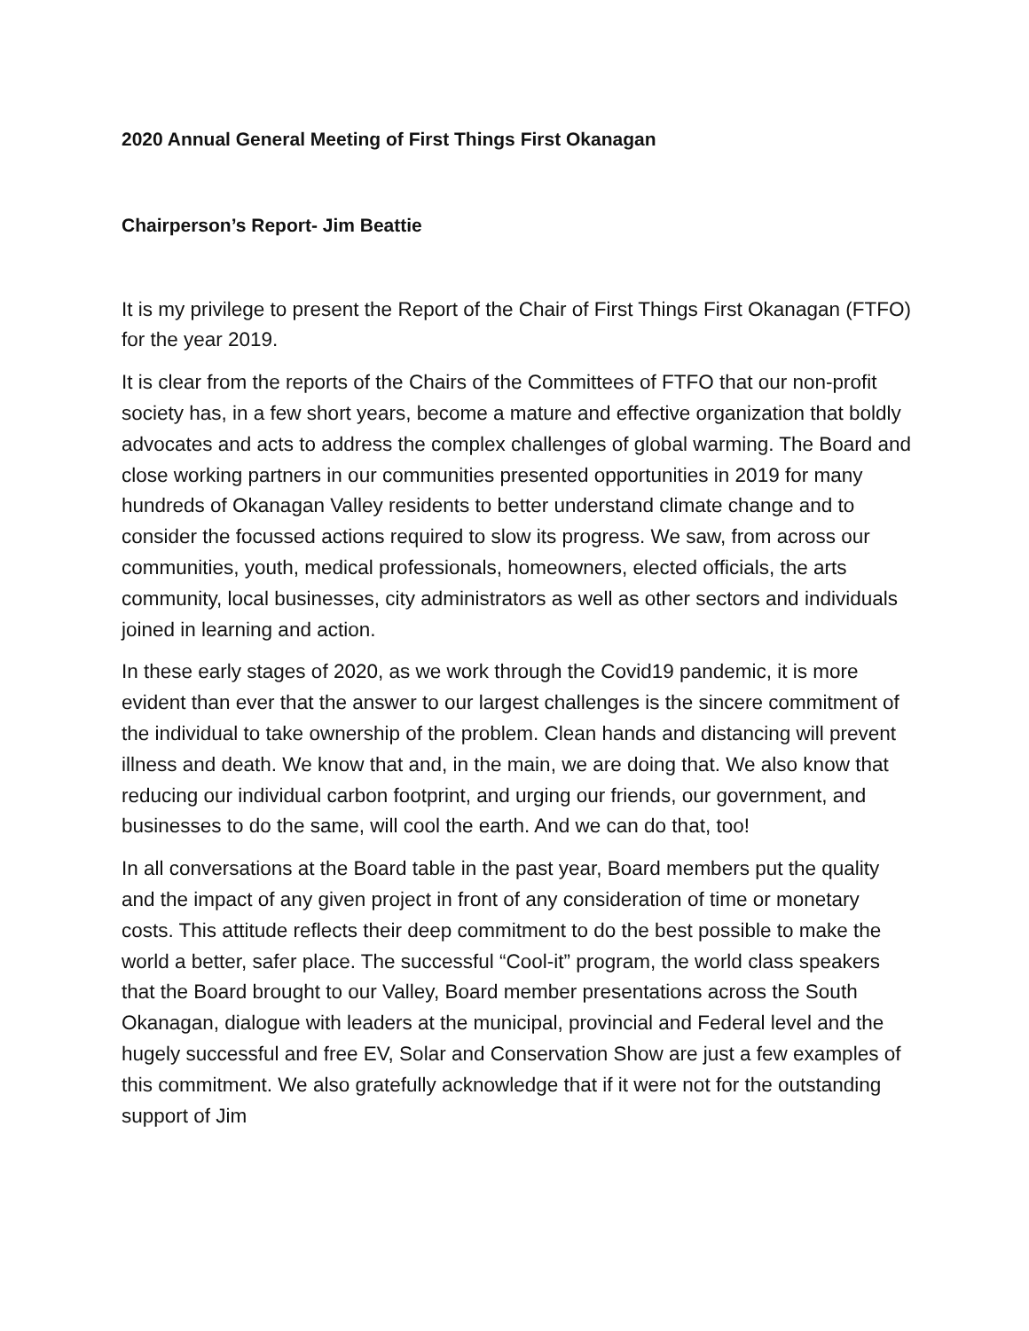2020 Annual General Meeting of First Things First Okanagan
Chairperson’s Report- Jim Beattie
It is my privilege to present the Report of the Chair of First Things First Okanagan (FTFO) for the year 2019.
It is clear from the reports of the Chairs of the Committees of FTFO that our non-profit society has, in a few short years, become a mature and effective organization that boldly advocates and acts to address the complex challenges of global warming. The Board and close working partners in our communities presented opportunities in 2019 for many hundreds of Okanagan Valley residents to better understand climate change and to consider the focussed actions required to slow its progress. We saw, from across our communities, youth, medical professionals, homeowners, elected officials, the arts community, local businesses, city administrators as well as other sectors and individuals joined in learning and action.
In these early stages of 2020, as we work through the Covid19 pandemic, it is more evident than ever that the answer to our largest challenges is the sincere commitment of the individual to take ownership of the problem. Clean hands and distancing will prevent illness and death. We know that and, in the main, we are doing that. We also know that reducing our individual carbon footprint, and urging our friends, our government, and businesses to do the same, will cool the earth. And we can do that, too!
In all conversations at the Board table in the past year, Board members put the quality and the impact of any given project in front of any consideration of time or monetary costs. This attitude reflects their deep commitment to do the best possible to make the world a better, safer place. The successful “Cool-it” program, the world class speakers that the Board brought to our Valley, Board member presentations across the South Okanagan, dialogue with leaders at the municipal, provincial and Federal level and the hugely successful and free EV, Solar and Conservation Show are just a few examples of this commitment. We also gratefully acknowledge that if it were not for the outstanding support of Jim